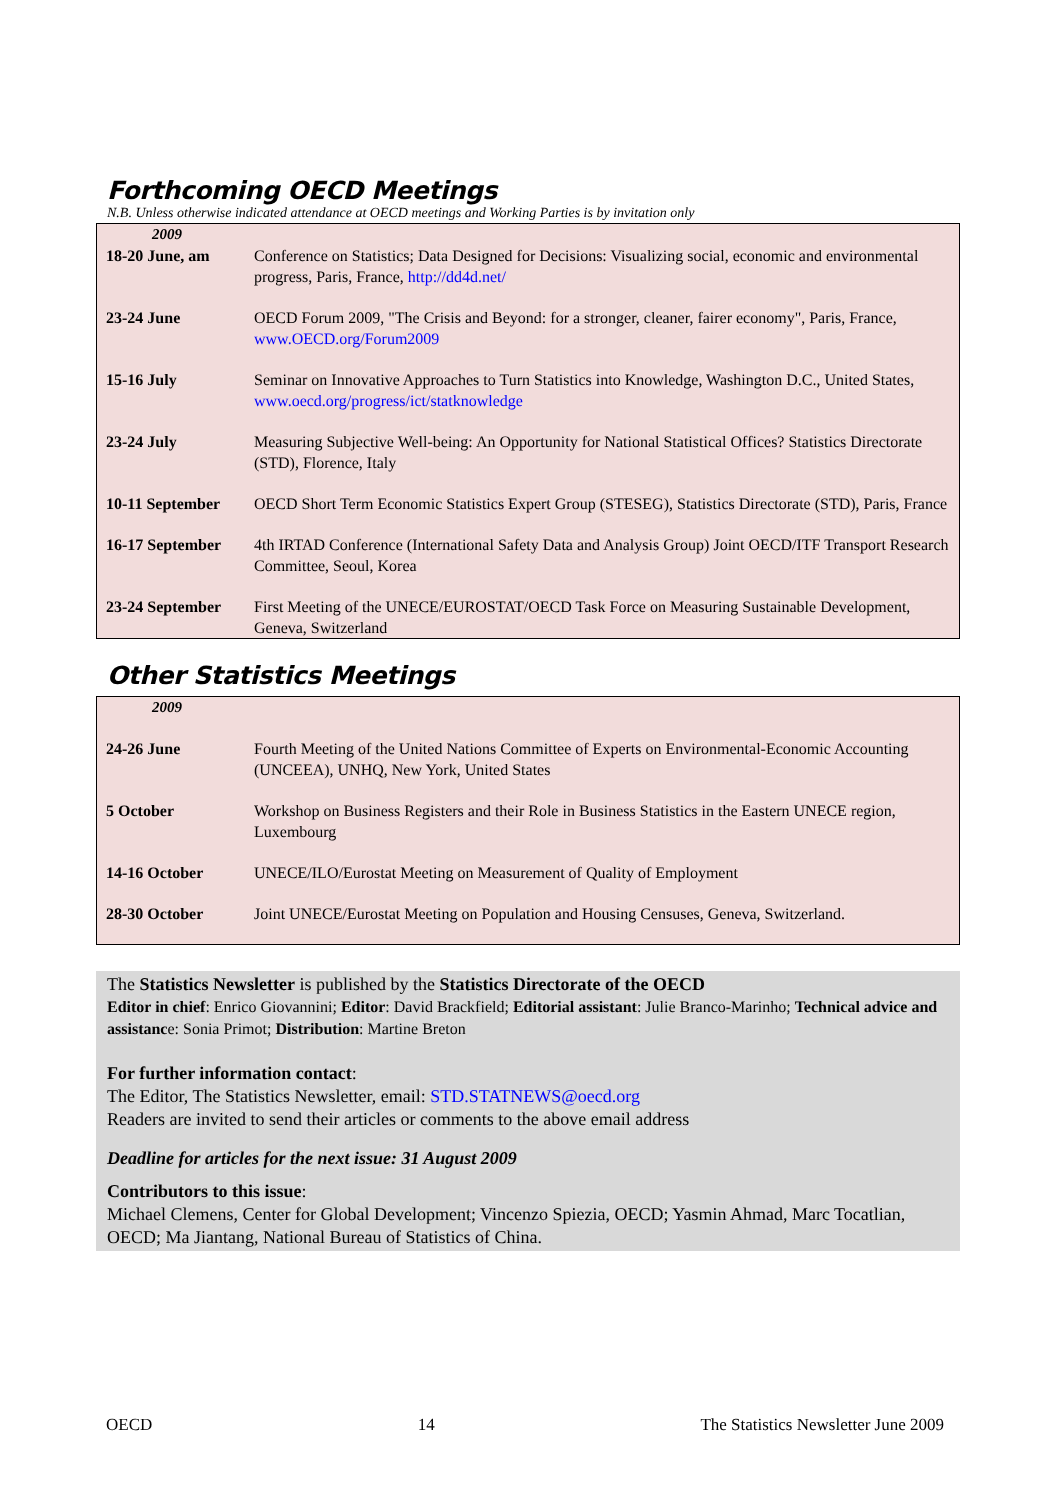Forthcoming OECD Meetings
N.B. Unless otherwise indicated attendance at OECD meetings and Working Parties is by invitation only
| 2009 | |
| 18-20 June, am | Conference on Statistics; Data Designed for Decisions: Visualizing social, economic and environmental progress, Paris, France, http://dd4d.net/ |
| 23-24 June | OECD Forum 2009, "The Crisis and Beyond: for a stronger, cleaner, fairer economy", Paris, France, www.OECD.org/Forum2009 |
| 15-16 July | Seminar on Innovative Approaches to Turn Statistics into Knowledge, Washington D.C., United States, www.oecd.org/progress/ict/statknowledge |
| 23-24 July | Measuring Subjective Well-being: An Opportunity for National Statistical Offices? Statistics Directorate (STD), Florence, Italy |
| 10-11 September | OECD Short Term Economic Statistics Expert Group (STESEG), Statistics Directorate (STD), Paris, France |
| 16-17 September | 4th IRTAD Conference (International Safety Data and Analysis Group) Joint OECD/ITF Transport Research Committee, Seoul, Korea |
| 23-24 September | First Meeting of the UNECE/EUROSTAT/OECD Task Force on Measuring Sustainable Development, Geneva, Switzerland |
Other Statistics Meetings
| 2009 | |
| 24-26 June | Fourth Meeting of the United Nations Committee of Experts on Environmental-Economic Accounting (UNCEEA), UNHQ, New York, United States |
| 5 October | Workshop on Business Registers and their Role in Business Statistics in the Eastern UNECE region, Luxembourg |
| 14-16 October | UNECE/ILO/Eurostat Meeting on Measurement of Quality of Employment |
| 28-30 October | Joint UNECE/Eurostat Meeting on Population and Housing Censuses, Geneva, Switzerland. |
The Statistics Newsletter is published by the Statistics Directorate of the OECD
Editor in chief: Enrico Giovannini; Editor: David Brackfield; Editorial assistant: Julie Branco-Marinho; Technical advice and assistance: Sonia Primot; Distribution: Martine Breton
For further information contact:
The Editor, The Statistics Newsletter, email: STD.STATNEWS@oecd.org
Readers are invited to send their articles or comments to the above email address
Deadline for articles for the next issue: 31 August 2009
Contributors to this issue:
Michael Clemens, Center for Global Development; Vincenzo Spiezia, OECD; Yasmin Ahmad, Marc Tocatlian, OECD; Ma Jiantang, National Bureau of Statistics of China.
OECD 14 The Statistics Newsletter June 2009